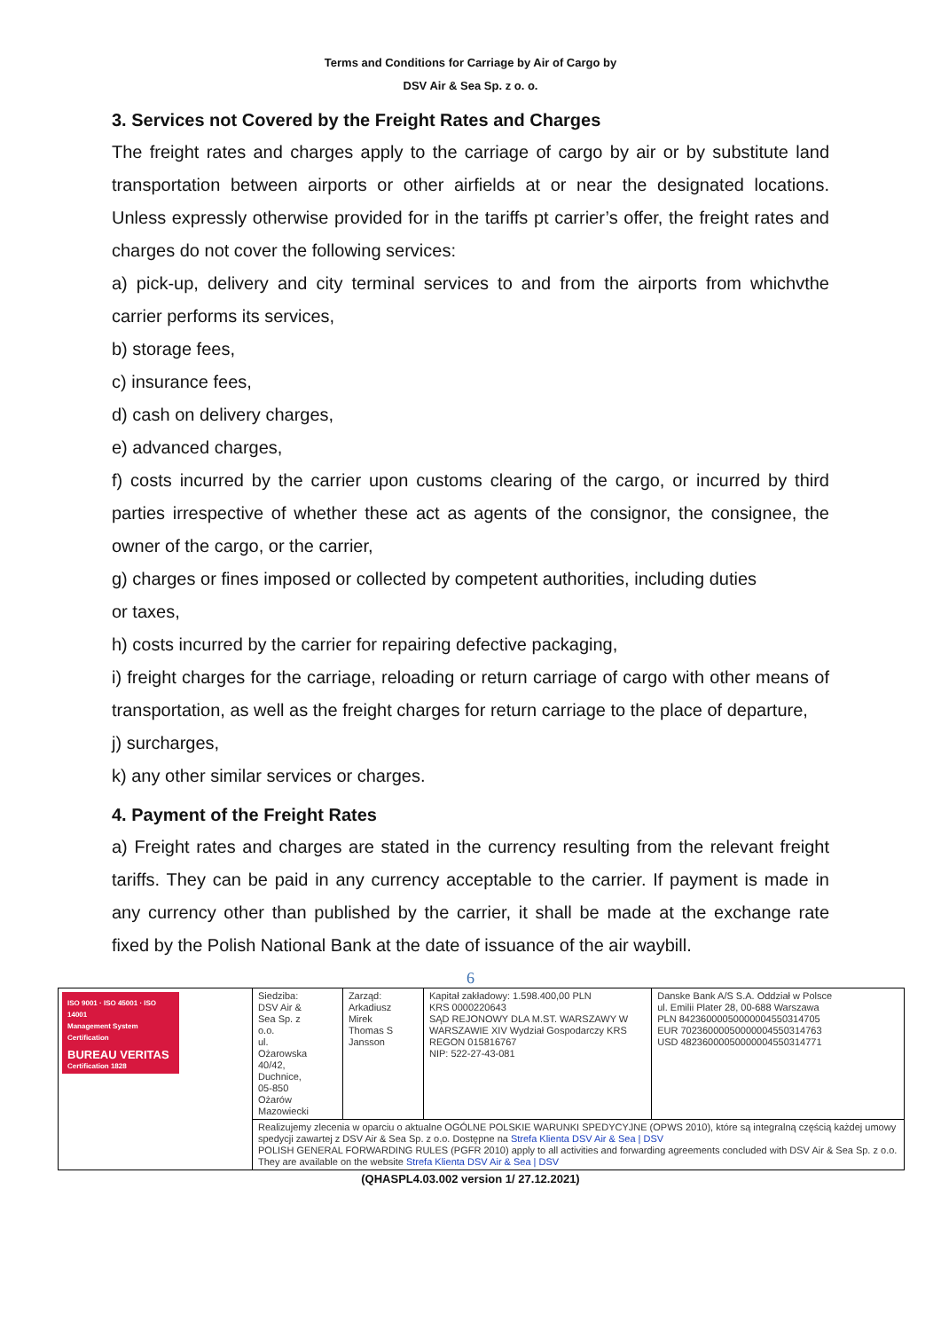Terms and Conditions for Carriage by Air of Cargo by
DSV Air & Sea Sp. z o. o.
3. Services not Covered by the Freight Rates and Charges
The freight rates and charges apply to the carriage of cargo by air or by substitute land transportation between airports or other airfields at or near the designated locations. Unless expressly otherwise provided for in the tariffs pt carrier’s offer, the freight rates and charges do not cover the following services:
a) pick-up, delivery and city terminal services to and from the airports from whichvthe carrier performs its services,
b) storage fees,
c) insurance fees,
d) cash on delivery charges,
e) advanced charges,
f) costs incurred by the carrier upon customs clearing of the cargo, or incurred by third parties irrespective of whether these act as agents of the consignor, the consignee, the owner of the cargo, or the carrier,
g) charges or fines imposed or collected by competent authorities, including duties
or taxes,
h) costs incurred by the carrier for repairing defective packaging,
i) freight charges for the carriage, reloading or return carriage of cargo with other means of transportation, as well as the freight charges for return carriage to the place of departure,
j) surcharges,
k) any other similar services or charges.
4. Payment of the Freight Rates
a) Freight rates and charges are stated in the currency resulting from the relevant freight tariffs. They can be paid in any currency acceptable to the carrier. If payment is made in any currency other than published by the carrier, it shall be made at the exchange rate fixed by the Polish National Bank at the date of issuance of the air waybill.
6
| ISO 9001 · ISO 45001 · ISO 14001 Management System Certification BUREAU VERITAS Certification 1828 | Siedziba: DSV Air & Sea Sp. z o.o. ul. Ożarowska 40/42, Duchnice, 05-850 Ożarów Mazowiecki | Zarząd: Arkadiusz Mirek Thomas S Jansson | Kapitał zakładowy: 1.598.400,00 PLN KRS 0000220643 SĄD REJONOWY DLA M.ST. WARSZAWY W WARSZAWIE XIV Wydział Gospodarczy KRS REGON 015816767 NIP: 522-27-43-081 | Danske Bank A/S S.A. Oddział w Polsce ul. Emilii Plater 28, 00-688 Warszawa PLN 84236000050000004550314705 EUR 70236000050000004550314763 USD 48236000050000004550314771 |
| | Realizujemy zlecenia w oparciu o aktualne OGÓLNE POLSKIE WARUNKI SPEDYCYJNE (OPWS 2010), które są integralną częścią każdej umowy spedycji zawartej z DSV Air & Sea Sp. z o.o. Dostępne na Strefa Klienta DSV Air & Sea / DSV POLISH GENERAL FORWARDING RULES (PGFR 2010) apply to all activities and forwarding agreements concluded with DSV Air & Sea Sp. z o.o. They are available on the website Strefa Klienta DSV Air & Sea / DSV | | | |
(QHASPL4.03.002 version 1/ 27.12.2021)